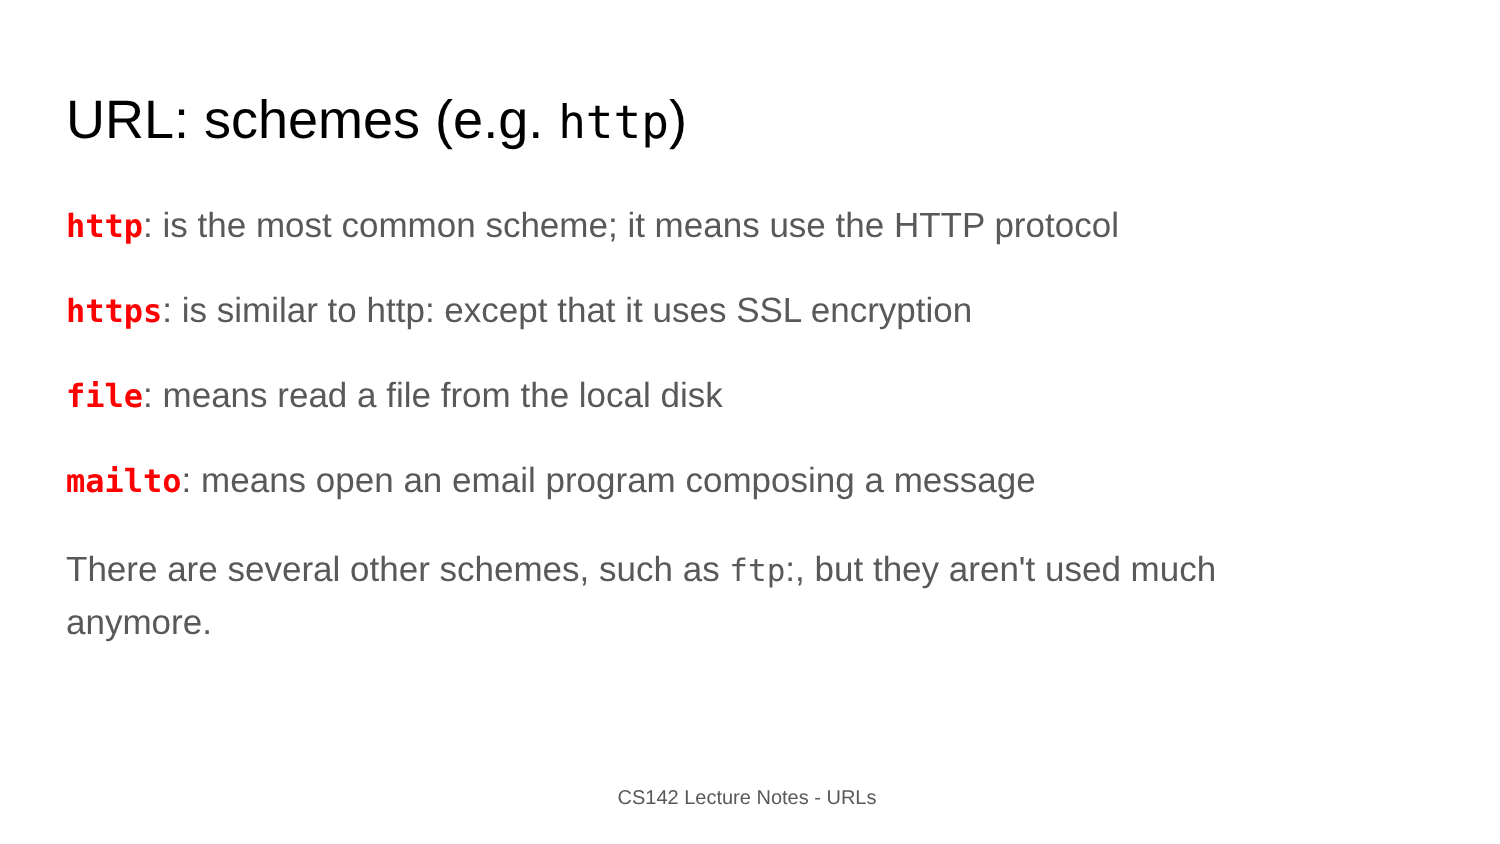URL: schemes (e.g. http)
http: is the most common scheme; it means use the HTTP protocol
https: is similar to http: except that it uses SSL encryption
file: means read a file from the local disk
mailto: means open an email program composing a message
There are several other schemes, such as ftp:, but they aren't used much anymore.
CS142 Lecture Notes - URLs